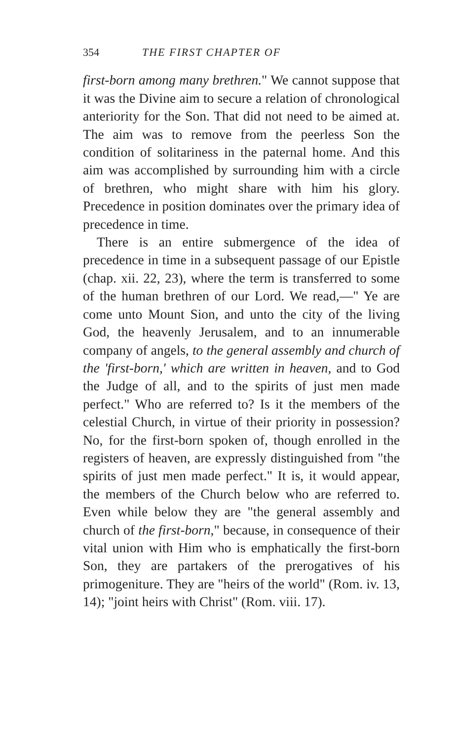354 THE FIRST CHAPTER OF
first-born among many brethren." We cannot suppose that it was the Divine aim to secure a relation of chronological anteriority for the Son. That did not need to be aimed at. The aim was to remove from the peerless Son the condition of solitariness in the paternal home. And this aim was accomplished by surrounding him with a circle of brethren, who might share with him his glory. Precedence in position dominates over the primary idea of precedence in time.
There is an entire submergence of the idea of precedence in time in a subsequent passage of our Epistle (chap. xii. 22, 23), where the term is transferred to some of the human brethren of our Lord. We read,—" Ye are come unto Mount Sion, and unto the city of the living God, the heavenly Jerusalem, and to an innumerable company of angels, to the general assembly and church of the 'first-born,' which are written in heaven, and to God the Judge of all, and to the spirits of just men made perfect." Who are referred to? Is it the members of the celestial Church, in virtue of their priority in possession? No, for the first-born spoken of, though enrolled in the registers of heaven, are expressly distinguished from "the spirits of just men made perfect." It is, it would appear, the members of the Church below who are referred to. Even while below they are "the general assembly and church of the first-born," because, in consequence of their vital union with Him who is emphatically the first-born Son, they are partakers of the prerogatives of his primogeniture. They are "heirs of the world" (Rom. iv. 13, 14); "joint heirs with Christ" (Rom. viii. 17).